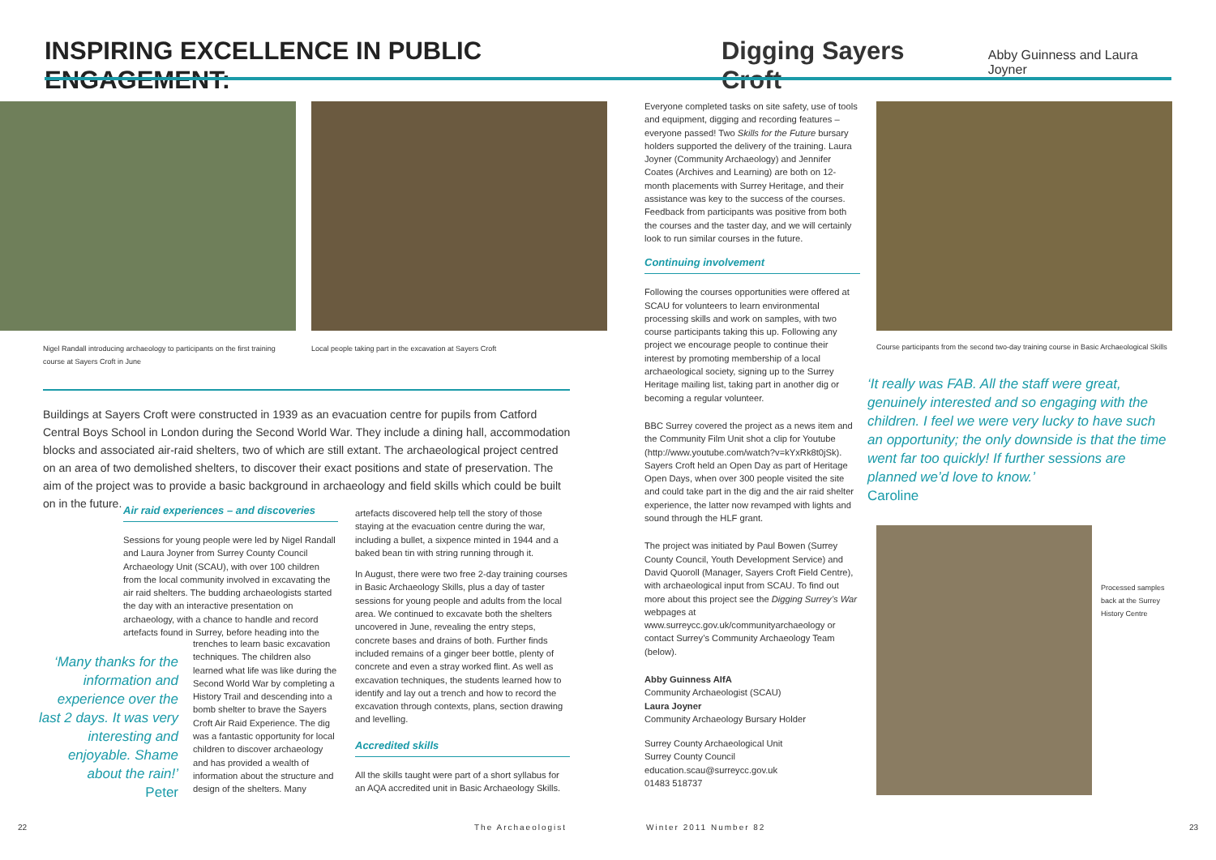INSPIRING EXCELLENCE IN PUBLIC ENGAGEMENT:
Digging Sayers Croft Abby Guinness and Laura Joyner
Nigel Randall introducing archaeology to participants on the first training course at Sayers Croft in June
Local people taking part in the excavation at Sayers Croft
Buildings at Sayers Croft were constructed in 1939 as an evacuation centre for pupils from Catford Central Boys School in London during the Second World War. They include a dining hall, accommodation blocks and associated air-raid shelters, two of which are still extant. The archaeological project centred on an area of two demolished shelters, to discover their exact positions and state of preservation. The aim of the project was to provide a basic background in archaeology and field skills which could be built on in the future.
Air raid experiences – and discoveries
Sessions for young people were led by Nigel Randall and Laura Joyner from Surrey County Council Archaeology Unit (SCAU), with over 100 children from the local community involved in excavating the air raid shelters. The budding archaeologists started the day with an interactive presentation on archaeology, with a chance to handle and record artefacts found in Surrey, before heading into the
‘Many thanks for the information and experience over the last 2 days. It was very interesting and enjoyable. Shame about the rain!’
Peter
trenches to learn basic excavation techniques. The children also learned what life was like during the Second World War by completing a History Trail and descending into a bomb shelter to brave the Sayers Croft Air Raid Experience. The dig was a fantastic opportunity for local children to discover archaeology and has provided a wealth of information about the structure and design of the shelters. Many
artefacts discovered help tell the story of those staying at the evacuation centre during the war, including a bullet, a sixpence minted in 1944 and a baked bean tin with string running through it.
In August, there were two free 2-day training courses in Basic Archaeology Skills, plus a day of taster sessions for young people and adults from the local area. We continued to excavate both the shelters uncovered in June, revealing the entry steps, concrete bases and drains of both. Further finds included remains of a ginger beer bottle, plenty of concrete and even a stray worked flint. As well as excavation techniques, the students learned how to identify and lay out a trench and how to record the excavation through contexts, plans, section drawing and levelling.
Accredited skills
All the skills taught were part of a short syllabus for an AQA accredited unit in Basic Archaeology Skills.
Everyone completed tasks on site safety, use of tools and equipment, digging and recording features – everyone passed! Two Skills for the Future bursary holders supported the delivery of the training. Laura Joyner (Community Archaeology) and Jennifer Coates (Archives and Learning) are both on 12-month placements with Surrey Heritage, and their assistance was key to the success of the courses. Feedback from participants was positive from both the courses and the taster day, and we will certainly look to run similar courses in the future.
Continuing involvement
Following the courses opportunities were offered at SCAU for volunteers to learn environmental processing skills and work on samples, with two course participants taking this up. Following any project we encourage people to continue their interest by promoting membership of a local archaeological society, signing up to the Surrey Heritage mailing list, taking part in another dig or becoming a regular volunteer.
BBC Surrey covered the project as a news item and the Community Film Unit shot a clip for Youtube (http://www.youtube.com/watch?v=kYxRk8t0jSk). Sayers Croft held an Open Day as part of Heritage Open Days, when over 300 people visited the site and could take part in the dig and the air raid shelter experience, the latter now revamped with lights and sound through the HLF grant.
The project was initiated by Paul Bowen (Surrey County Council, Youth Development Service) and David Quoroll (Manager, Sayers Croft Field Centre), with archaeological input from SCAU. To find out more about this project see the Digging Surrey’s War webpages at www.surreycc.gov.uk/communityarchaeology or contact Surrey’s Community Archaeology Team (below).
Abby Guinness AIfA
Community Archaeologist (SCAU)
Laura Joyner
Community Archaeology Bursary Holder
Surrey County Archaeological Unit
Surrey County Council
education.scau@surreycc.gov.uk
01483 518737
Course participants from the second two-day training course in Basic Archaeological Skills
‘It really was FAB. All the staff were great, genuinely interested and so engaging with the children. I feel we were very lucky to have such an opportunity; the only downside is that the time went far too quickly! If further sessions are planned we’d love to know.’
Caroline
Processed samples back at the Surrey History Centre
22 The Archaeologist Winter 2011 Number 82 23